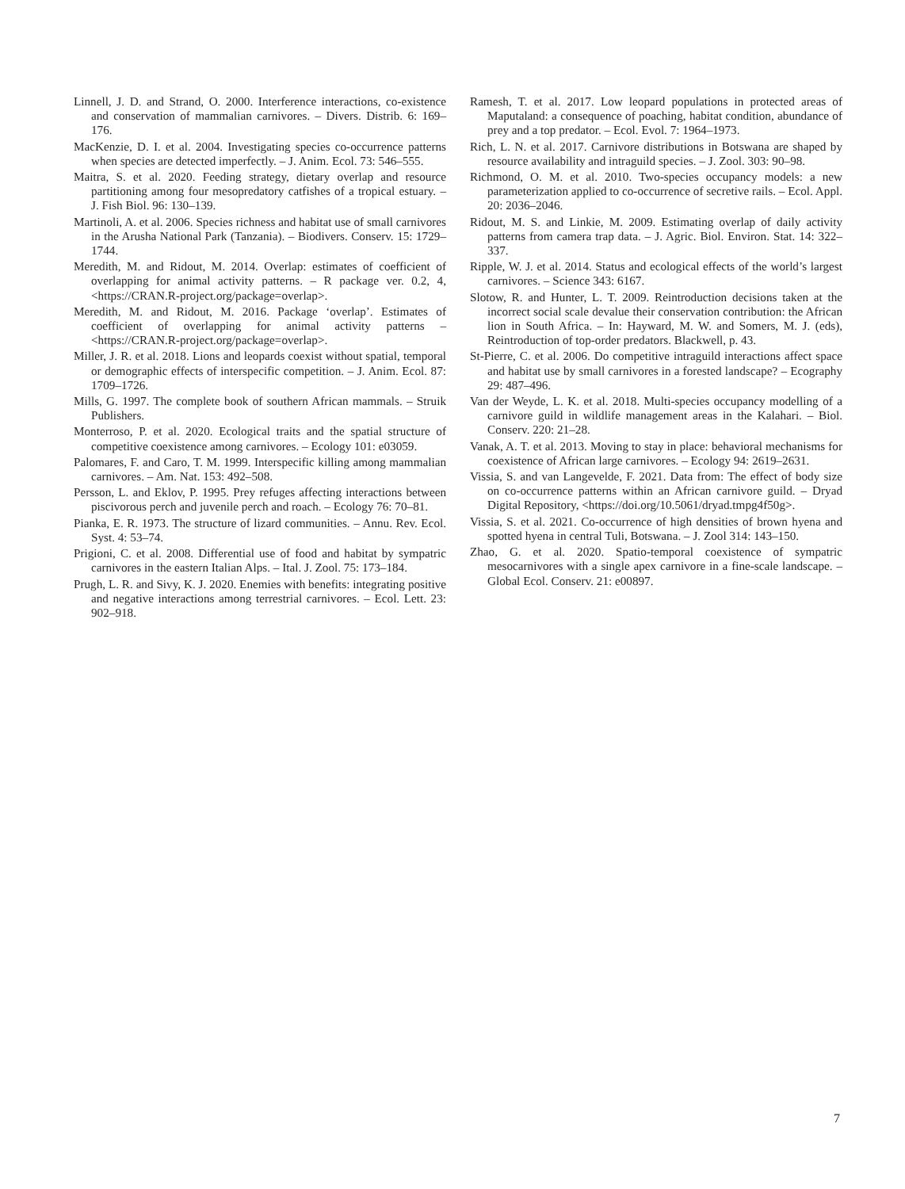Linnell, J. D. and Strand, O. 2000. Interference interactions, co-existence and conservation of mammalian carnivores. – Divers. Distrib. 6: 169–176.
MacKenzie, D. I. et al. 2004. Investigating species co-occurrence patterns when species are detected imperfectly. – J. Anim. Ecol. 73: 546–555.
Maitra, S. et al. 2020. Feeding strategy, dietary overlap and resource partitioning among four mesopredatory catfishes of a tropical estuary. – J. Fish Biol. 96: 130–139.
Martinoli, A. et al. 2006. Species richness and habitat use of small carnivores in the Arusha National Park (Tanzania). – Biodivers. Conserv. 15: 1729–1744.
Meredith, M. and Ridout, M. 2014. Overlap: estimates of coefficient of overlapping for animal activity patterns. – R package ver. 0.2, 4, <https://CRAN.R-project.org/package=overlap>.
Meredith, M. and Ridout, M. 2016. Package ‘overlap’. Estimates of coefficient of overlapping for animal activity patterns – <https://CRAN.R-project.org/package=overlap>.
Miller, J. R. et al. 2018. Lions and leopards coexist without spatial, temporal or demographic effects of interspecific competition. – J. Anim. Ecol. 87: 1709–1726.
Mills, G. 1997. The complete book of southern African mammals. – Struik Publishers.
Monterroso, P. et al. 2020. Ecological traits and the spatial structure of competitive coexistence among carnivores. – Ecology 101: e03059.
Palomares, F. and Caro, T. M. 1999. Interspecific killing among mammalian carnivores. – Am. Nat. 153: 492–508.
Persson, L. and Eklov, P. 1995. Prey refuges affecting interactions between piscivorous perch and juvenile perch and roach. – Ecology 76: 70–81.
Pianka, E. R. 1973. The structure of lizard communities. – Annu. Rev. Ecol. Syst. 4: 53–74.
Prigioni, C. et al. 2008. Differential use of food and habitat by sympatric carnivores in the eastern Italian Alps. – Ital. J. Zool. 75: 173–184.
Prugh, L. R. and Sivy, K. J. 2020. Enemies with benefits: integrating positive and negative interactions among terrestrial carnivores. – Ecol. Lett. 23: 902–918.
Ramesh, T. et al. 2017. Low leopard populations in protected areas of Maputaland: a consequence of poaching, habitat condition, abundance of prey and a top predator. – Ecol. Evol. 7: 1964–1973.
Rich, L. N. et al. 2017. Carnivore distributions in Botswana are shaped by resource availability and intraguild species. – J. Zool. 303: 90–98.
Richmond, O. M. et al. 2010. Two-species occupancy models: a new parameterization applied to co-occurrence of secretive rails. – Ecol. Appl. 20: 2036–2046.
Ridout, M. S. and Linkie, M. 2009. Estimating overlap of daily activity patterns from camera trap data. – J. Agric. Biol. Environ. Stat. 14: 322–337.
Ripple, W. J. et al. 2014. Status and ecological effects of the world’s largest carnivores. – Science 343: 6167.
Slotow, R. and Hunter, L. T. 2009. Reintroduction decisions taken at the incorrect social scale devalue their conservation contribution: the African lion in South Africa. – In: Hayward, M. W. and Somers, M. J. (eds), Reintroduction of top-order predators. Blackwell, p. 43.
St-Pierre, C. et al. 2006. Do competitive intraguild interactions affect space and habitat use by small carnivores in a forested landscape? – Ecography 29: 487–496.
Van der Weyde, L. K. et al. 2018. Multi-species occupancy modelling of a carnivore guild in wildlife management areas in the Kalahari. – Biol. Conserv. 220: 21–28.
Vanak, A. T. et al. 2013. Moving to stay in place: behavioral mechanisms for coexistence of African large carnivores. – Ecology 94: 2619–2631.
Vissia, S. and van Langevelde, F. 2021. Data from: The effect of body size on co-occurrence patterns within an African carnivore guild. – Dryad Digital Repository, <https://doi.org/10.5061/dryad.tmpg4f50g>.
Vissia, S. et al. 2021. Co-occurrence of high densities of brown hyena and spotted hyena in central Tuli, Botswana. – J. Zool 314: 143–150.
Zhao, G. et al. 2020. Spatio-temporal coexistence of sympatric mesocarnivores with a single apex carnivore in a fine-scale landscape. – Global Ecol. Conserv. 21: e00897.
7